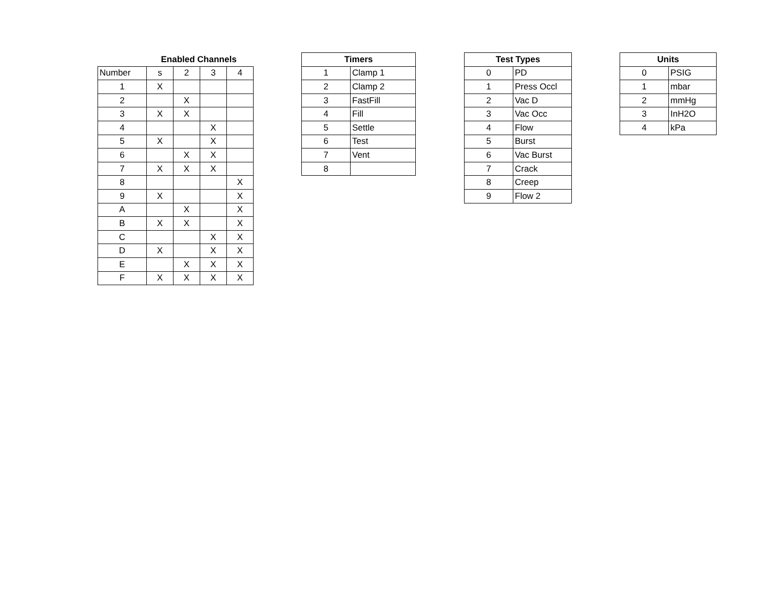| | Enabled Channels | | | |
| --- | --- | --- | --- | --- |
| Number | s | 2 | 3 | 4 |
| 1 | X | | | |
| 2 | | X | | |
| 3 | X | X | | |
| 4 | | | X | |
| 5 | X | | X | |
| 6 | | X | X | |
| 7 | X | X | X | |
| 8 | | | | X |
| 9 | X | | | X |
| A | | X | | X |
| B | X | X | | X |
| C | | | X | X |
| D | X | | X | X |
| E | | X | X | X |
| F | X | X | X | X |
| Timers | |
| --- | --- |
| 1 | Clamp 1 |
| 2 | Clamp 2 |
| 3 | FastFill |
| 4 | Fill |
| 5 | Settle |
| 6 | Test |
| 7 | Vent |
| 8 | |
| Test Types | |
| --- | --- |
| 0 | PD |
| 1 | Press Occl |
| 2 | Vac D |
| 3 | Vac Occ |
| 4 | Flow |
| 5 | Burst |
| 6 | Vac Burst |
| 7 | Crack |
| 8 | Creep |
| 9 | Flow 2 |
| Units | |
| --- | --- |
| 0 | PSIG |
| 1 | mbar |
| 2 | mmHg |
| 3 | InH2O |
| 4 | kPa |